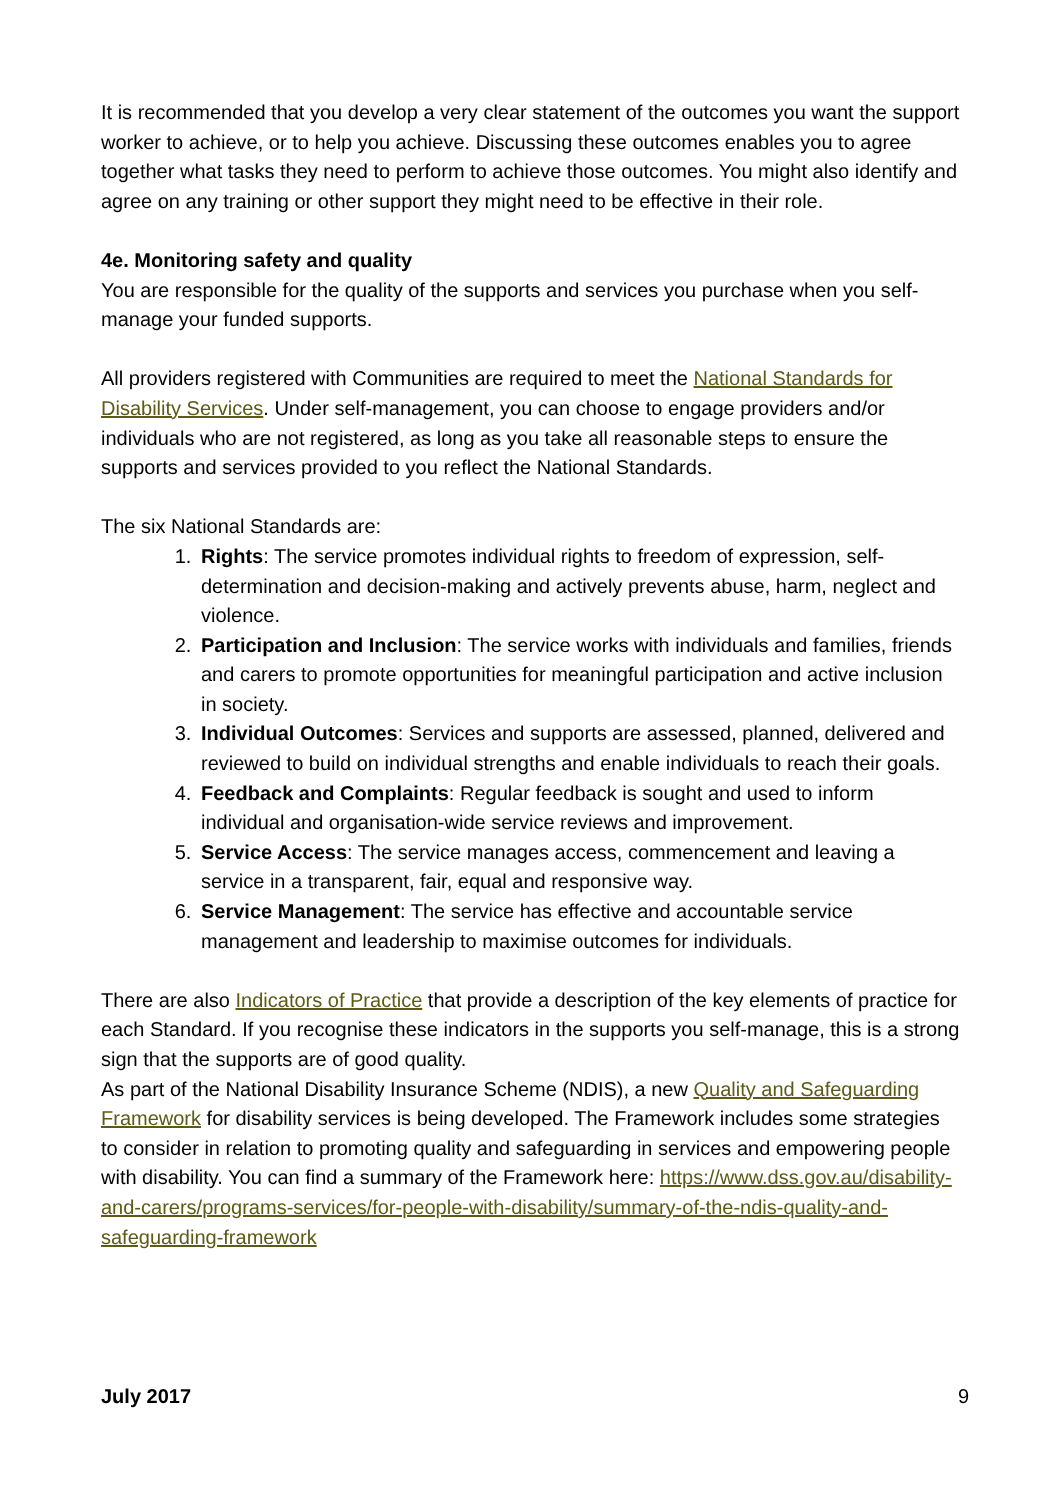It is recommended that you develop a very clear statement of the outcomes you want the support worker to achieve, or to help you achieve. Discussing these outcomes enables you to agree together what tasks they need to perform to achieve those outcomes. You might also identify and agree on any training or other support they might need to be effective in their role.
4e. Monitoring safety and quality
You are responsible for the quality of the supports and services you purchase when you self-manage your funded supports.
All providers registered with Communities are required to meet the National Standards for Disability Services. Under self-management, you can choose to engage providers and/or individuals who are not registered, as long as you take all reasonable steps to ensure the supports and services provided to you reflect the National Standards.
The six National Standards are:
1. Rights: The service promotes individual rights to freedom of expression, self-determination and decision-making and actively prevents abuse, harm, neglect and violence.
2. Participation and Inclusion: The service works with individuals and families, friends and carers to promote opportunities for meaningful participation and active inclusion in society.
3. Individual Outcomes: Services and supports are assessed, planned, delivered and reviewed to build on individual strengths and enable individuals to reach their goals.
4. Feedback and Complaints: Regular feedback is sought and used to inform individual and organisation-wide service reviews and improvement.
5. Service Access: The service manages access, commencement and leaving a service in a transparent, fair, equal and responsive way.
6. Service Management: The service has effective and accountable service management and leadership to maximise outcomes for individuals.
There are also Indicators of Practice that provide a description of the key elements of practice for each Standard. If you recognise these indicators in the supports you self-manage, this is a strong sign that the supports are of good quality.
As part of the National Disability Insurance Scheme (NDIS), a new Quality and Safeguarding Framework for disability services is being developed. The Framework includes some strategies to consider in relation to promoting quality and safeguarding in services and empowering people with disability. You can find a summary of the Framework here: https://www.dss.gov.au/disability-and-carers/programs-services/for-people-with-disability/summary-of-the-ndis-quality-and-safeguarding-framework
July 2017 9